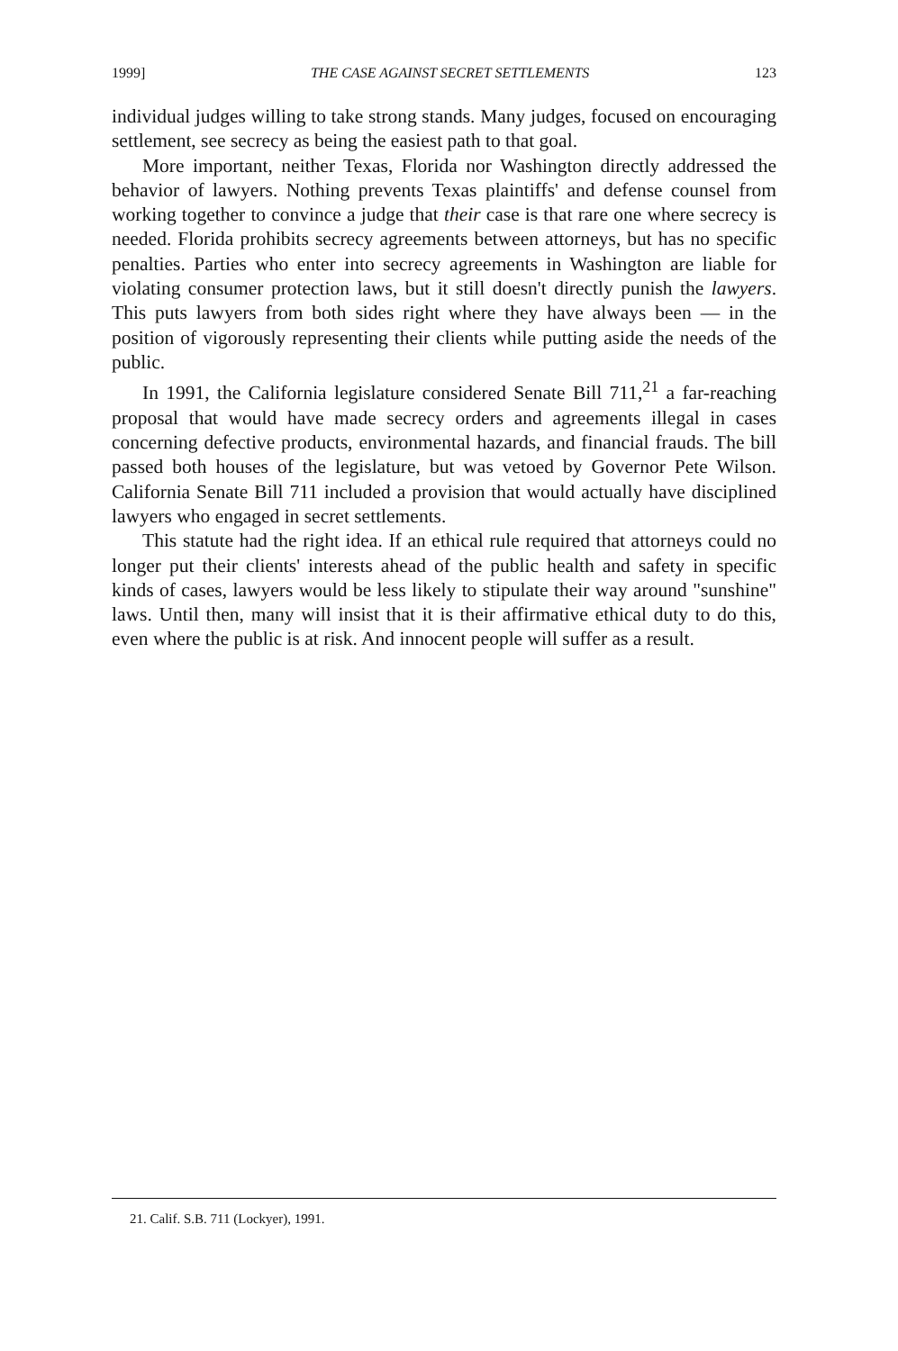1999] THE CASE AGAINST SECRET SETTLEMENTS 123
individual judges willing to take strong stands. Many judges, focused on encouraging settlement, see secrecy as being the easiest path to that goal.
More important, neither Texas, Florida nor Washington directly addressed the behavior of lawyers. Nothing prevents Texas plaintiffs' and defense counsel from working together to convince a judge that their case is that rare one where secrecy is needed. Florida prohibits secrecy agreements between attorneys, but has no specific penalties. Parties who enter into secrecy agreements in Washington are liable for violating consumer protection laws, but it still doesn't directly punish the lawyers. This puts lawyers from both sides right where they have always been — in the position of vigorously representing their clients while putting aside the needs of the public.
In 1991, the California legislature considered Senate Bill 711,<sup>21</sup> a far-reaching proposal that would have made secrecy orders and agreements illegal in cases concerning defective products, environmental hazards, and financial frauds. The bill passed both houses of the legislature, but was vetoed by Governor Pete Wilson. California Senate Bill 711 included a provision that would actually have disciplined lawyers who engaged in secret settlements.
This statute had the right idea. If an ethical rule required that attorneys could no longer put their clients' interests ahead of the public health and safety in specific kinds of cases, lawyers would be less likely to stipulate their way around "sunshine" laws. Until then, many will insist that it is their affirmative ethical duty to do this, even where the public is at risk. And innocent people will suffer as a result.
21. Calif. S.B. 711 (Lockyer), 1991.